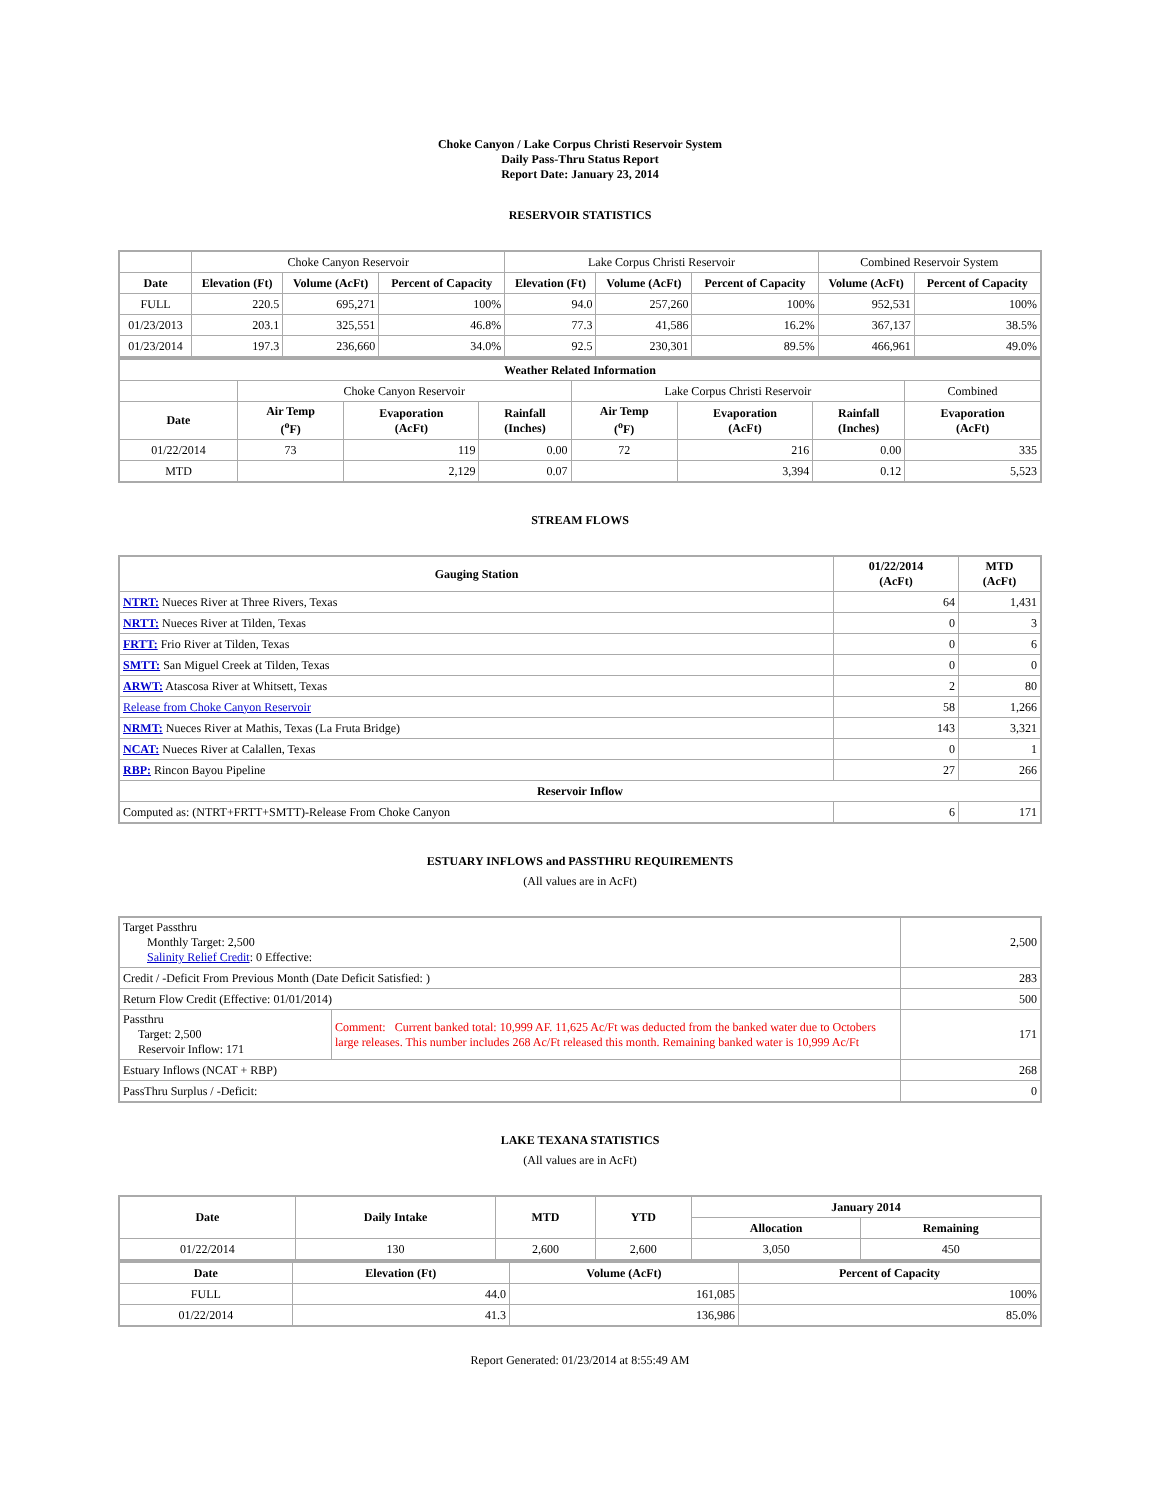Choke Canyon / Lake Corpus Christi Reservoir System
Daily Pass-Thru Status Report
Report Date: January 23, 2014
RESERVOIR STATISTICS
| | Choke Canyon Reservoir | | | Lake Corpus Christi Reservoir | | | Combined Reservoir System | |
| Date | Elevation (Ft) | Volume (AcFt) | Percent of Capacity | Elevation (Ft) | Volume (AcFt) | Percent of Capacity | Volume (AcFt) | Percent of Capacity |
| FULL | 220.5 | 695,271 | 100% | 94.0 | 257,260 | 100% | 952,531 | 100% |
| 01/23/2013 | 203.1 | 325,551 | 46.8% | 77.3 | 41,586 | 16.2% | 367,137 | 38.5% |
| 01/23/2014 | 197.3 | 236,660 | 34.0% | 92.5 | 230,301 | 89.5% | 466,961 | 49.0% |
| Weather Related Information | | | | | | | |
| --- | --- | --- | --- | --- | --- | --- | --- |
| | Choke Canyon Reservoir | | | Lake Corpus Christi Reservoir | | | Combined |
| Date | Air Temp (<sup>o</sup>F) | Evaporation (AcFt) | Rainfall (Inches) | Air Temp (<sup>o</sup>F) | Evaporation (AcFt) | Rainfall (Inches) | Evaporation (AcFt) |
| 01/22/2014 | 73 | 119 | 0.00 | 72 | 216 | 0.00 | 335 |
| MTD | | 2,129 | 0.07 | | 3,394 | 0.12 | 5,523 |
STREAM FLOWS
| Gauging Station | 01/22/2014 (AcFt) | MTD (AcFt) |
| --- | --- | --- |
| NTRT: Nueces River at Three Rivers, Texas | 64 | 1,431 |
| NRTT: Nueces River at Tilden, Texas | 0 | 3 |
| FRTT: Frio River at Tilden, Texas | 0 | 6 |
| SMTT: San Miguel Creek at Tilden, Texas | 0 | 0 |
| ARWT: Atascosa River at Whitsett, Texas | 2 | 80 |
| Release from Choke Canyon Reservoir | 58 | 1,266 |
| NRMT: Nueces River at Mathis, Texas (La Fruta Bridge) | 143 | 3,321 |
| NCAT: Nueces River at Calallen, Texas | 0 | 1 |
| RBP: Rincon Bayou Pipeline | 27 | 266 |
| Reservoir Inflow | | |
| Computed as: (NTRT+FRTT+SMTT)-Release From Choke Canyon | 6 | 171 |
ESTUARY INFLOWS and PASSTHRU REQUIREMENTS
(All values are in AcFt)
| Target Passthru Monthly Target: 2,500 Salinity Relief Credit : 0 Effective: | | 2,500 |
| Credit / -Deficit From Previous Month (Date Deficit Satisfied: ) | | 283 |
| Return Flow Credit (Effective: 01/01/2014) | | 500 |
| Passthru Target: 2,500 Reservoir Inflow: 171 | Comment: Current banked total: 10,999 AF. 11,625 Ac/Ft was deducted from the banked water due to Octobers large releases. This number includes 268 Ac/Ft released this month. Remaining banked water is 10,999 Ac/Ft | 171 |
| Estuary Inflows (NCAT + RBP) | | 268 |
| PassThru Surplus / -Deficit: | | 0 |
LAKE TEXANA STATISTICS
(All values are in AcFt)
| Date | Daily Intake | MTD | YTD | January 2014 | |
| --- | --- | --- | --- | --- | --- |
| | | | | Allocation | Remaining |
| 01/22/2014 | 130 | 2,600 | 2,600 | 3,050 | 450 |
| Date | Elevation (Ft) | Volume (AcFt) | Percent of Capacity |
| --- | --- | --- | --- |
| FULL | 44.0 | 161,085 | 100% |
| 01/22/2014 | 41.3 | 136,986 | 85.0% |
Report Generated: 01/23/2014 at 8:55:49 AM